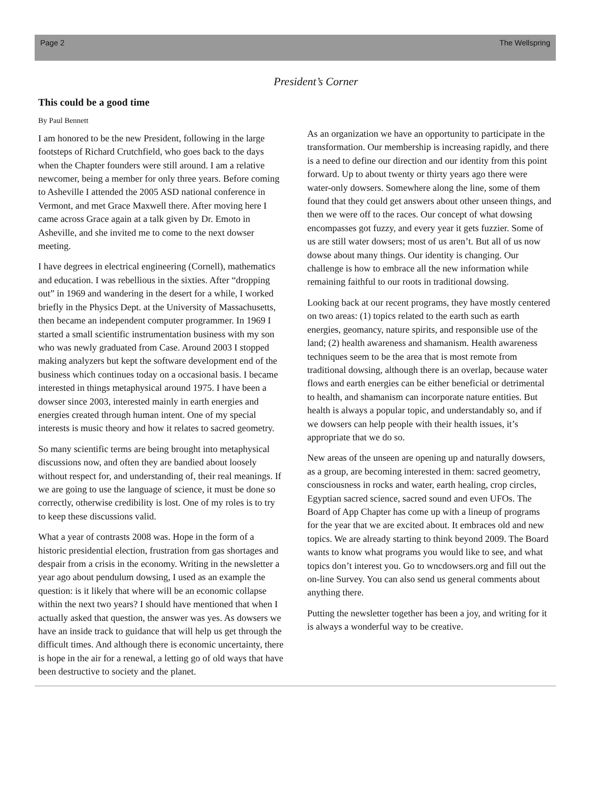Page 2 The Wellspring
President’s Corner
This could be a good time
By Paul Bennett
I am honored to be the new President, following in the large footsteps of Richard Crutchfield, who goes back to the days when the Chapter founders were still around. I am a relative newcomer, being a member for only three years. Before coming to Asheville I attended the 2005 ASD national conference in Vermont, and met Grace Maxwell there. After moving here I came across Grace again at a talk given by Dr. Emoto in Asheville, and she invited me to come to the next dowser meeting.
I have degrees in electrical engineering (Cornell), mathematics and education. I was rebellious in the sixties. After “dropping out” in 1969 and wandering in the desert for a while, I worked briefly in the Physics Dept. at the University of Massachusetts, then became an independent computer programmer. In 1969 I started a small scientific instrumentation business with my son who was newly graduated from Case. Around 2003 I stopped making analyzers but kept the software development end of the business which continues today on a occasional basis. I became interested in things metaphysical around 1975. I have been a dowser since 2003, interested mainly in earth energies and energies created through human intent. One of my special interests is music theory and how it relates to sacred geometry.
So many scientific terms are being brought into metaphysical discussions now, and often they are bandied about loosely without respect for, and understanding of, their real meanings. If we are going to use the language of science, it must be done so correctly, otherwise credibility is lost. One of my roles is to try to keep these discussions valid.
What a year of contrasts 2008 was. Hope in the form of a historic presidential election, frustration from gas shortages and despair from a crisis in the economy. Writing in the newsletter a year ago about pendulum dowsing, I used as an example the question: is it likely that where will be an economic collapse within the next two years? I should have mentioned that when I actually asked that question, the answer was yes. As dowsers we have an inside track to guidance that will help us get through the difficult times. And although there is economic uncertainty, there is hope in the air for a renewal, a letting go of old ways that have been destructive to society and the planet.
As an organization we have an opportunity to participate in the transformation. Our membership is increasing rapidly, and there is a need to define our direction and our identity from this point forward. Up to about twenty or thirty years ago there were water-only dowsers. Somewhere along the line, some of them found that they could get answers about other unseen things, and then we were off to the races. Our concept of what dowsing encompasses got fuzzy, and every year it gets fuzzier. Some of us are still water dowsers; most of us aren’t. But all of us now dowse about many things. Our identity is changing. Our challenge is how to embrace all the new information while remaining faithful to our roots in traditional dowsing.
Looking back at our recent programs, they have mostly centered on two areas: (1) topics related to the earth such as earth energies, geomancy, nature spirits, and responsible use of the land; (2) health awareness and shamanism. Health awareness techniques seem to be the area that is most remote from traditional dowsing, although there is an overlap, because water flows and earth energies can be either beneficial or detrimental to health, and shamanism can incorporate nature entities. But health is always a popular topic, and understandably so, and if we dowsers can help people with their health issues, it’s appropriate that we do so.
New areas of the unseen are opening up and naturally dowsers, as a group, are becoming interested in them: sacred geometry, consciousness in rocks and water, earth healing, crop circles, Egyptian sacred science, sacred sound and even UFOs. The Board of App Chapter has come up with a lineup of programs for the year that we are excited about. It embraces old and new topics. We are already starting to think beyond 2009. The Board wants to know what programs you would like to see, and what topics don’t interest you. Go to wncdowsers.org and fill out the on-line Survey. You can also send us general comments about anything there.
Putting the newsletter together has been a joy, and writing for it is always a wonderful way to be creative.